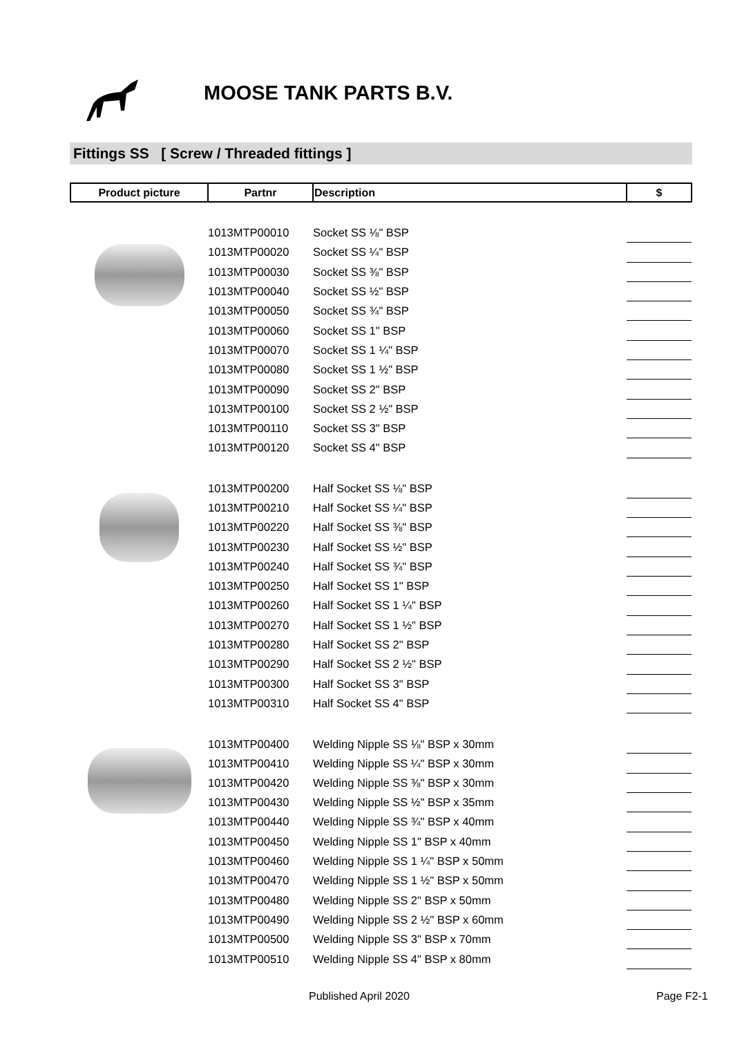MOOSE TANK PARTS B.V.
Fittings SS [ Screw / Threaded fittings ]
| Product picture | Partnr | Description | $ |
| --- | --- | --- | --- |
| | 1013MTP00010 | Socket SS ⅛" BSP | |
| | 1013MTP00020 | Socket SS ¼" BSP | |
| | 1013MTP00030 | Socket SS ⅜" BSP | |
| | 1013MTP00040 | Socket SS ½" BSP | |
| | 1013MTP00050 | Socket SS ¾" BSP | |
| | 1013MTP00060 | Socket SS 1" BSP | |
| | 1013MTP00070 | Socket SS 1 ¼" BSP | |
| | 1013MTP00080 | Socket SS 1 ½" BSP | |
| | 1013MTP00090 | Socket SS 2" BSP | |
| | 1013MTP00100 | Socket SS 2 ½" BSP | |
| | 1013MTP00110 | Socket SS 3" BSP | |
| | 1013MTP00120 | Socket SS 4" BSP | |
| | 1013MTP00200 | Half Socket SS ⅛" BSP | |
| | 1013MTP00210 | Half Socket SS ¼" BSP | |
| | 1013MTP00220 | Half Socket SS ⅜" BSP | |
| | 1013MTP00230 | Half Socket SS ½" BSP | |
| | 1013MTP00240 | Half Socket SS ¾" BSP | |
| | 1013MTP00250 | Half Socket SS 1" BSP | |
| | 1013MTP00260 | Half Socket SS 1 ¼" BSP | |
| | 1013MTP00270 | Half Socket SS 1 ½" BSP | |
| | 1013MTP00280 | Half Socket SS 2" BSP | |
| | 1013MTP00290 | Half Socket SS 2 ½" BSP | |
| | 1013MTP00300 | Half Socket SS 3" BSP | |
| | 1013MTP00310 | Half Socket SS 4" BSP | |
| | 1013MTP00400 | Welding Nipple SS ⅛" BSP x 30mm | |
| | 1013MTP00410 | Welding Nipple SS ¼" BSP x 30mm | |
| | 1013MTP00420 | Welding Nipple SS ⅜" BSP x 30mm | |
| | 1013MTP00430 | Welding Nipple SS ½" BSP x 35mm | |
| | 1013MTP00440 | Welding Nipple SS ¾" BSP x 40mm | |
| | 1013MTP00450 | Welding Nipple SS 1" BSP x 40mm | |
| | 1013MTP00460 | Welding Nipple SS 1 ¼" BSP x 50mm | |
| | 1013MTP00470 | Welding Nipple SS 1 ½" BSP x 50mm | |
| | 1013MTP00480 | Welding Nipple SS 2" BSP x 50mm | |
| | 1013MTP00490 | Welding Nipple SS 2 ½" BSP x 60mm | |
| | 1013MTP00500 | Welding Nipple SS 3" BSP x 70mm | |
| | 1013MTP00510 | Welding Nipple SS 4" BSP x 80mm | |
Published April 2020 Page F2-1